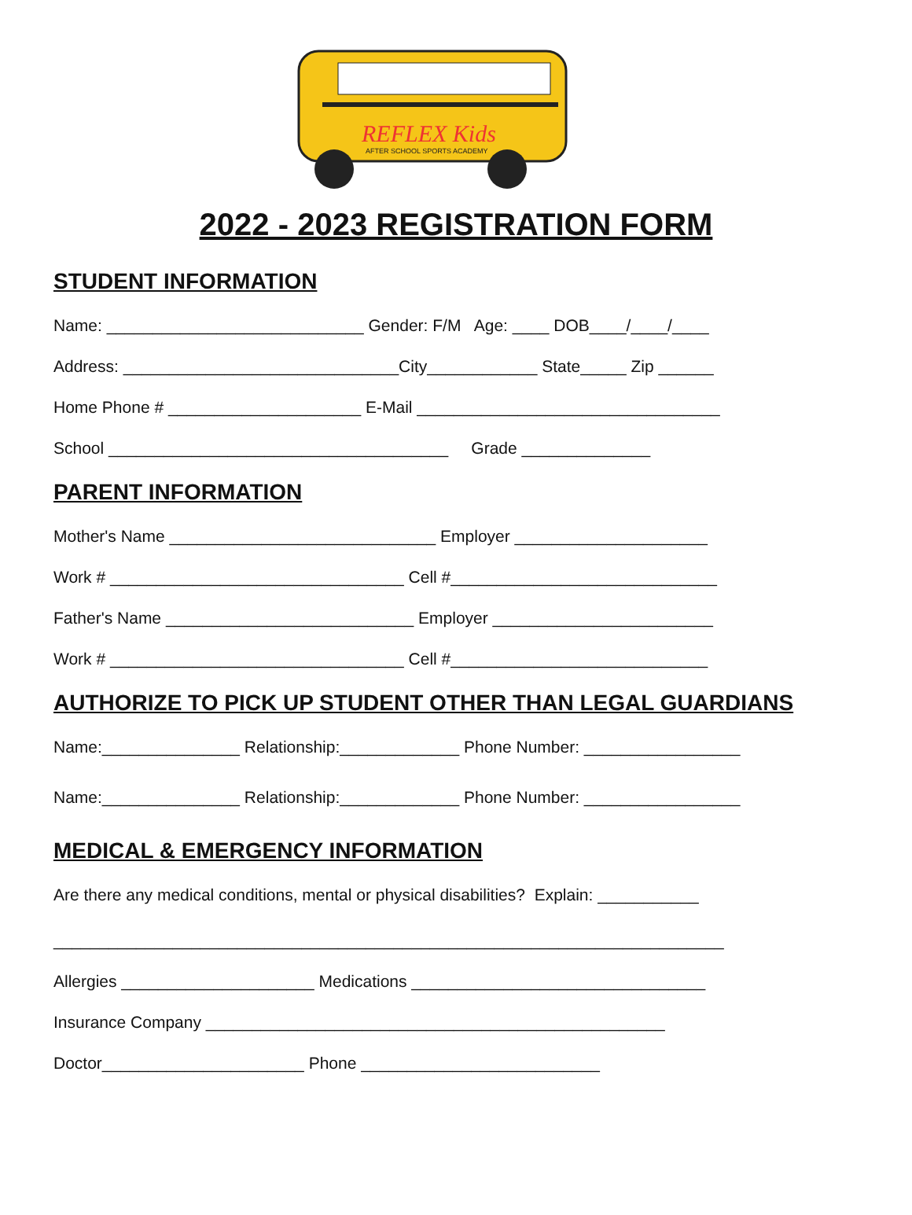REFLEX Kids
AFTER SCHOOL SPORTS ACADEMY
2022 - 2023 REGISTRATION FORM
STUDENT INFORMATION
Name: ____________________________ Gender: F/M Age: ____ DOB____/____/____
Address: ______________________________City____________ State_____ Zip ______
Home Phone # _____________________ E-Mail _________________________________
School _____________________________________ Grade ______________
PARENT INFORMATION
Mother's Name _____________________________ Employer _____________________
Work # ________________________________ Cell #_____________________________
Father's Name ___________________________ Employer ________________________
Work # ________________________________ Cell #____________________________
AUTHORIZE TO PICK UP STUDENT OTHER THAN LEGAL GUARDIANS
Name:_______________ Relationship:_____________ Phone Number: _________________
Name:_______________ Relationship:_____________ Phone Number: _________________
MEDICAL & EMERGENCY INFORMATION
Are there any medical conditions, mental or physical disabilities? Explain: ___________
_________________________________________________________________________
Allergies _____________________ Medications ________________________________
Insurance Company __________________________________________________
Doctor______________________ Phone __________________________